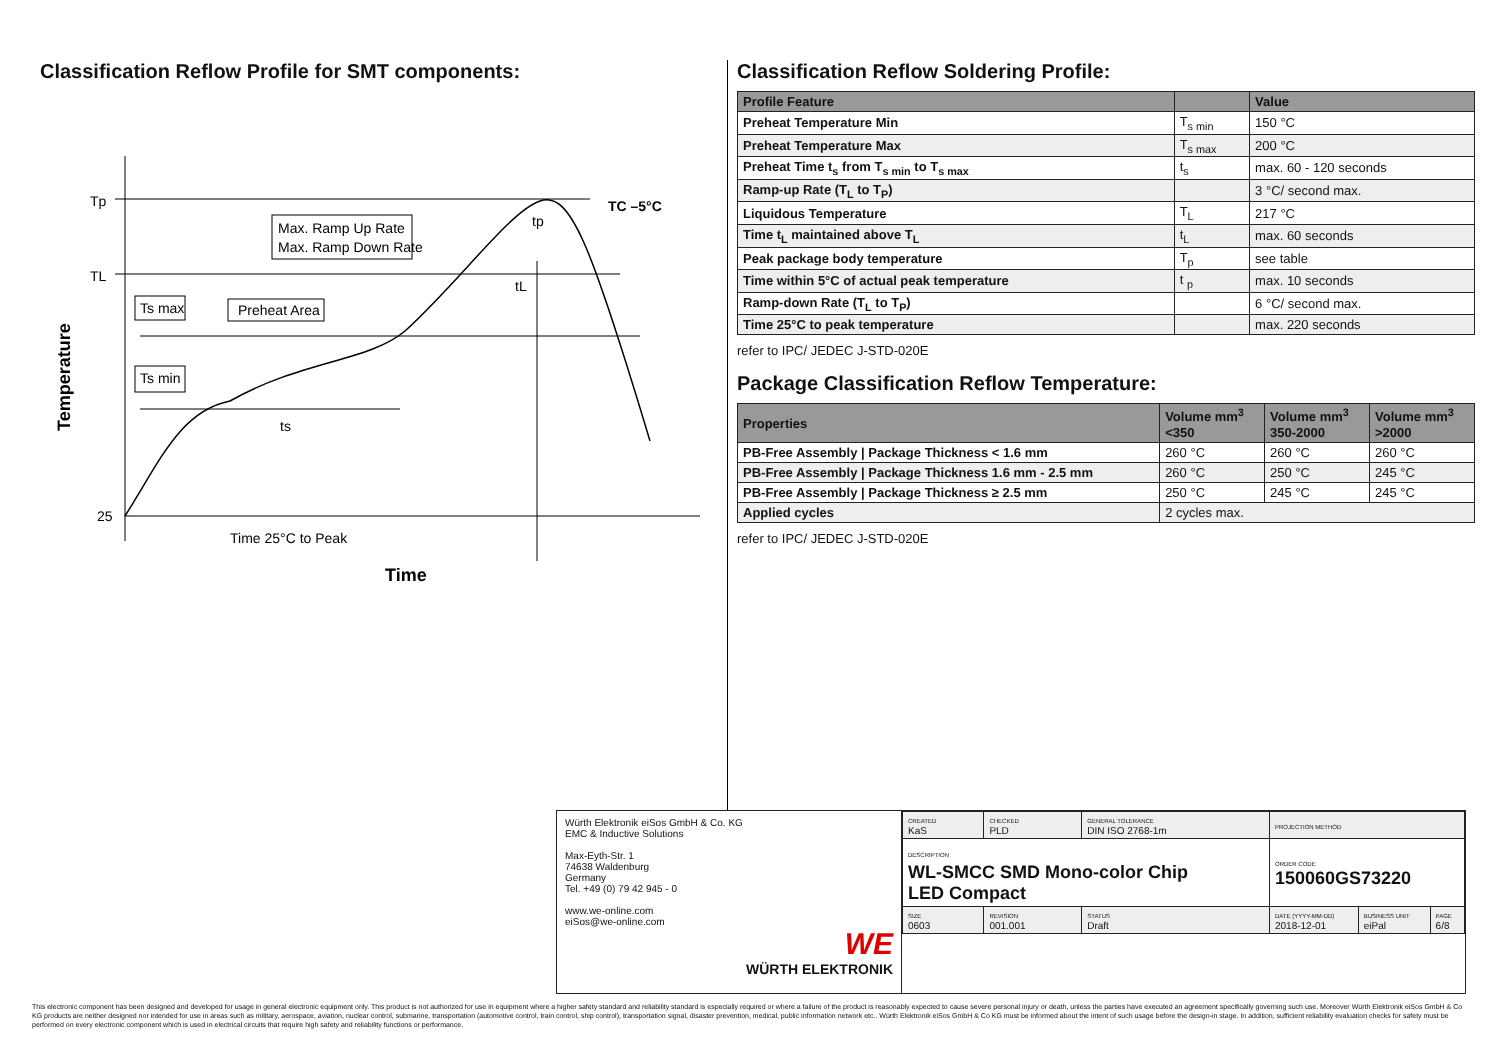Classification Reflow Profile for SMT components:
Tp
TL
25
TC –5°C
Max. Ramp Up Rate
Max. Ramp Down Rate
Ts max
Preheat Area
Ts min
ts
tL
tp
Time 25°C to Peak
Time
Temperature
Classification Reflow Soldering Profile:
| Profile Feature | | Value |
| --- | --- | --- |
| Preheat Temperature Min | T<sub>s min</sub> | 150 °C |
| Preheat Temperature Max | T<sub>s max</sub> | 200 °C |
| Preheat Time t<sub>s</sub> from T<sub>s min</sub> to T<sub>s max</sub> | t<sub>s</sub> | max. 60 - 120 seconds |
| Ramp-up Rate (T<sub>L</sub> to T<sub>P</sub>) | | 3 °C/ second max. |
| Liquidous Temperature | T<sub>L</sub> | 217 °C |
| Time t<sub>L</sub> maintained above T<sub>L</sub> | t<sub>L</sub> | max. 60 seconds |
| Peak package body temperature | T<sub>p</sub> | see table |
| Time within 5°C of actual peak temperature | t <sub>p</sub> | max. 10 seconds |
| Ramp-down Rate (T<sub>L</sub> to T<sub>P</sub>) | | 6 °C/ second max. |
| Time 25°C to peak temperature | | max. 220 seconds |
refer to IPC/ JEDEC J-STD-020E
Package Classification Reflow Temperature:
| Properties | Volume mm<sup>3</sup> <350 | Volume mm<sup>3</sup> 350-2000 | Volume mm<sup>3</sup> >2000 |
| --- | --- | --- | --- |
| PB-Free Assembly / Package Thickness < 1.6 mm | 260 °C | 260 °C | 260 °C |
| PB-Free Assembly / Package Thickness 1.6 mm - 2.5 mm | 260 °C | 250 °C | 245 °C |
| PB-Free Assembly / Package Thickness ≥ 2.5 mm | 250 °C | 245 °C | 245 °C |
| Applied cycles | 2 cycles max. | | |
refer to IPC/ JEDEC J-STD-020E
Würth Elektronik eiSos GmbH & Co. KG
EMC & Inductive Solutions
Max-Eyth-Str. 1
74638 Waldenburg
Germany
Tel. +49 (0) 79 42 945 - 0
www.we-online.com
eiSos@we-online.com
WE
WÜRTH ELEKTRONIK
| CREATED KaS | CHECKED PLD | GENERAL TOLERANCE DIN ISO 2768-1m | PROJECTION METHOD | | |
| DESCRIPTION WL-SMCC SMD Mono-color Chip LED Compact | | | ORDER CODE 150060GS73220 | | |
| SIZE 0603 | REVISION 001.001 | STATUS Draft | DATE (YYYY-MM-DD) 2018-12-01 | BUSINESS UNIT eiPal | PAGE 6/8 |
This electronic component has been designed and developed for usage in general electronic equipment only. This product is not authorized for use in equipment where a higher safety standard and reliability standard is especially required or where a failure of the product is reasonably expected to cause severe personal injury or death, unless the parties have executed an agreement specifically governing such use. Moreover Würth Elektronik eiSos GmbH & Co KG products are neither designed nor intended for use in areas such as military, aerospace, aviation, nuclear control, submarine, transportation (automotive control, train control, ship control), transportation signal, disaster prevention, medical, public information network etc.. Würth Elektronik eiSos GmbH & Co KG must be informed about the intent of such usage before the design-in stage. In addition, sufficient reliability evaluation checks for safety must be performed on every electronic component which is used in electrical circuits that require high safety and reliability functions or performance.